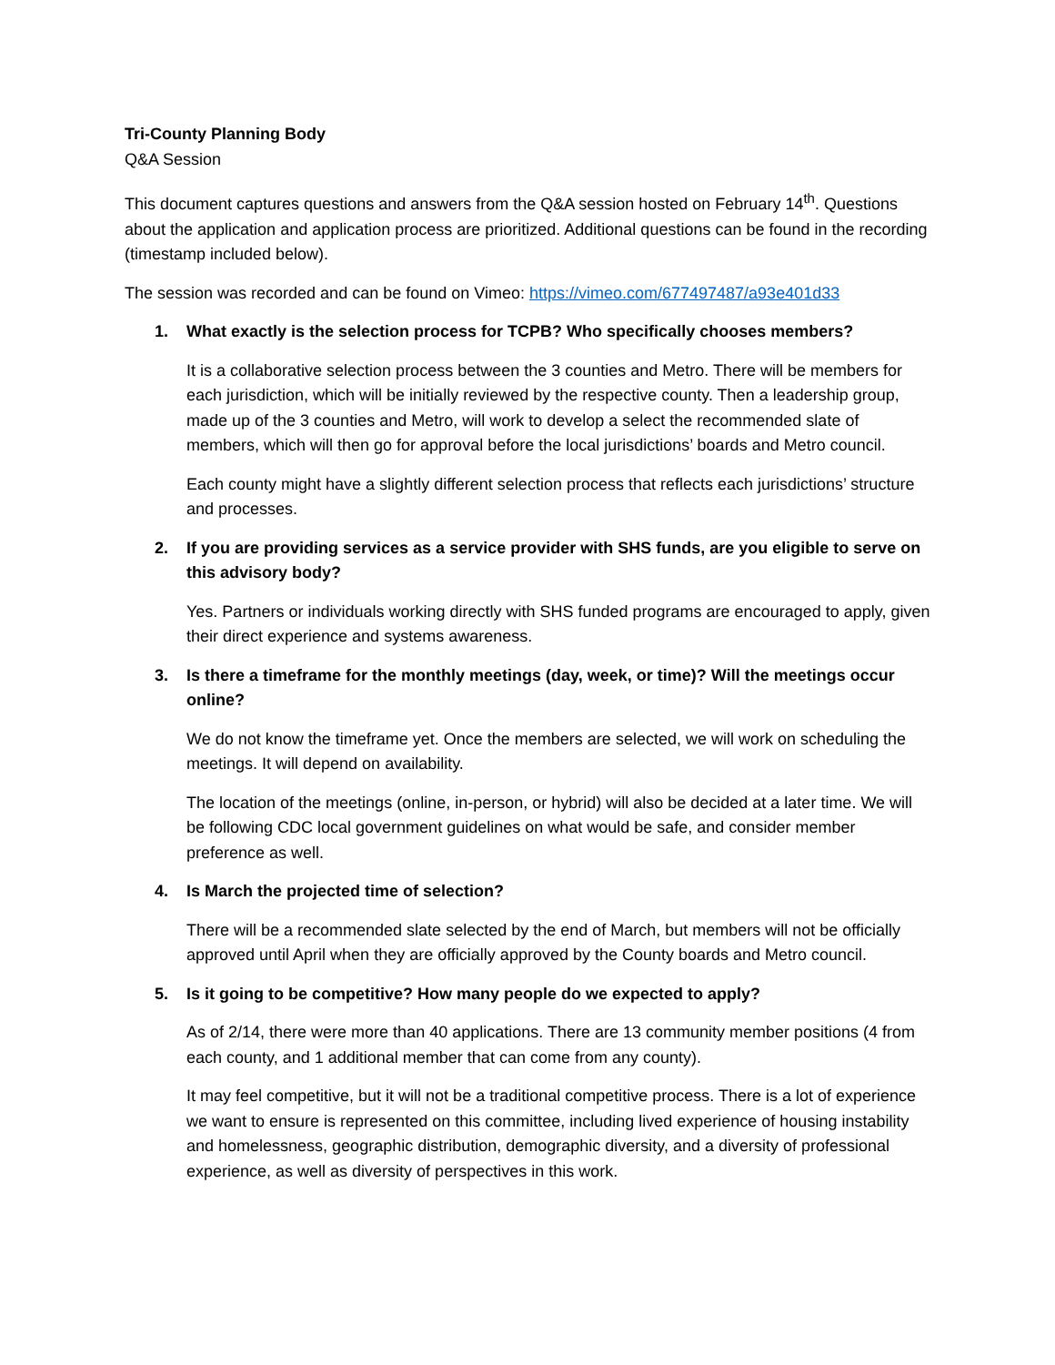Tri-County Planning Body
Q&A Session
This document captures questions and answers from the Q&A session hosted on February 14<sup>th</sup>. Questions about the application and application process are prioritized. Additional questions can be found in the recording (timestamp included below).
The session was recorded and can be found on Vimeo: https://vimeo.com/677497487/a93e401d33
1. What exactly is the selection process for TCPB? Who specifically chooses members?
It is a collaborative selection process between the 3 counties and Metro. There will be members for each jurisdiction, which will be initially reviewed by the respective county. Then a leadership group, made up of the 3 counties and Metro, will work to develop a select the recommended slate of members, which will then go for approval before the local jurisdictions’ boards and Metro council.
Each county might have a slightly different selection process that reflects each jurisdictions’ structure and processes.
2. If you are providing services as a service provider with SHS funds, are you eligible to serve on this advisory body?
Yes. Partners or individuals working directly with SHS funded programs are encouraged to apply, given their direct experience and systems awareness.
3. Is there a timeframe for the monthly meetings (day, week, or time)? Will the meetings occur online?
We do not know the timeframe yet. Once the members are selected, we will work on scheduling the meetings. It will depend on availability.
The location of the meetings (online, in-person, or hybrid) will also be decided at a later time. We will be following CDC local government guidelines on what would be safe, and consider member preference as well.
4. Is March the projected time of selection?
There will be a recommended slate selected by the end of March, but members will not be officially approved until April when they are officially approved by the County boards and Metro council.
5. Is it going to be competitive? How many people do we expected to apply?
As of 2/14, there were more than 40 applications. There are 13 community member positions (4 from each county, and 1 additional member that can come from any county).
It may feel competitive, but it will not be a traditional competitive process. There is a lot of experience we want to ensure is represented on this committee, including lived experience of housing instability and homelessness, geographic distribution, demographic diversity, and a diversity of professional experience, as well as diversity of perspectives in this work.